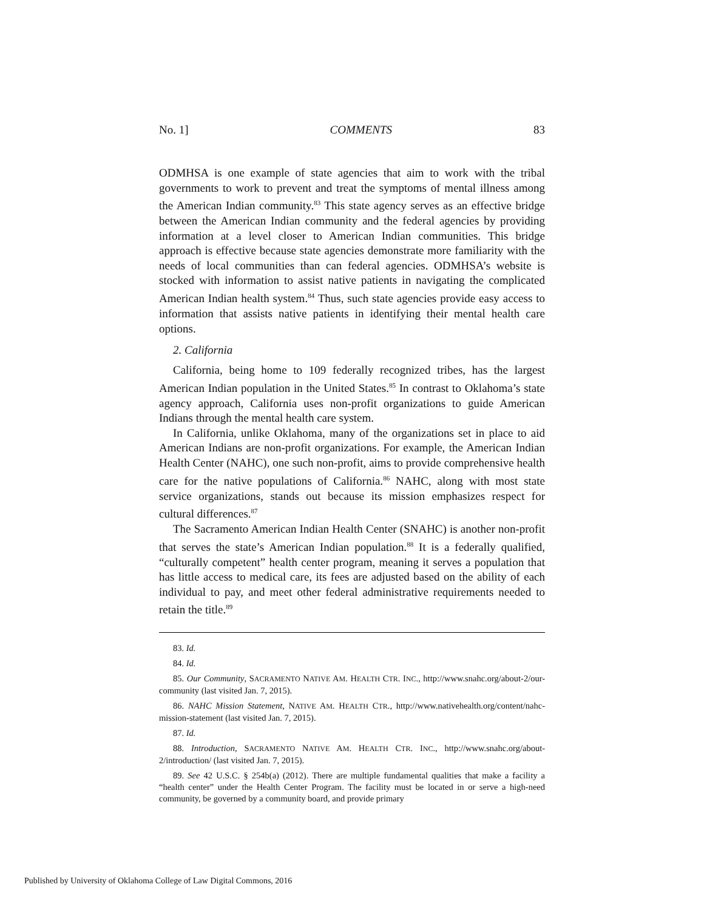No. 1] COMMENTS 83
ODMHSA is one example of state agencies that aim to work with the tribal governments to work to prevent and treat the symptoms of mental illness among the American Indian community.<sup>83</sup> This state agency serves as an effective bridge between the American Indian community and the federal agencies by providing information at a level closer to American Indian communities. This bridge approach is effective because state agencies demonstrate more familiarity with the needs of local communities than can federal agencies. ODMHSA’s website is stocked with information to assist native patients in navigating the complicated American Indian health system.<sup>84</sup> Thus, such state agencies provide easy access to information that assists native patients in identifying their mental health care options.
2. California
California, being home to 109 federally recognized tribes, has the largest American Indian population in the United States.<sup>85</sup> In contrast to Oklahoma’s state agency approach, California uses non-profit organizations to guide American Indians through the mental health care system.
In California, unlike Oklahoma, many of the organizations set in place to aid American Indians are non-profit organizations. For example, the American Indian Health Center (NAHC), one such non-profit, aims to provide comprehensive health care for the native populations of California.<sup>86</sup> NAHC, along with most state service organizations, stands out because its mission emphasizes respect for cultural differences.<sup>87</sup>
The Sacramento American Indian Health Center (SNAHC) is another non-profit that serves the state’s American Indian population.<sup>88</sup> It is a federally qualified, “culturally competent” health center program, meaning it serves a population that has little access to medical care, its fees are adjusted based on the ability of each individual to pay, and meet other federal administrative requirements needed to retain the title.<sup>89</sup>
83. Id.
84. Id.
85. Our Community, SACRAMENTO NATIVE AM. HEALTH CTR. INC., http://www.snahc.org/about-2/our-community (last visited Jan. 7, 2015).
86. NAHC Mission Statement, NATIVE AM. HEALTH CTR., http://www.nativehealth.org/content/nahc-mission-statement (last visited Jan. 7, 2015).
87. Id.
88. Introduction, SACRAMENTO NATIVE AM. HEALTH CTR. INC., http://www.snahc.org/about-2/introduction/ (last visited Jan. 7, 2015).
89. See 42 U.S.C. § 254b(a) (2012). There are multiple fundamental qualities that make a facility a “health center” under the Health Center Program. The facility must be located in or serve a high-need community, be governed by a community board, and provide primary
Published by University of Oklahoma College of Law Digital Commons, 2016